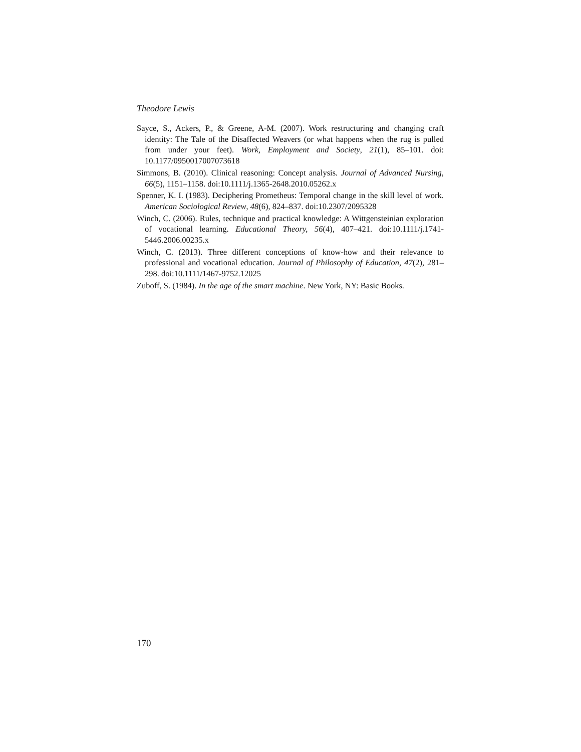Theodore Lewis
Sayce, S., Ackers, P., & Greene, A-M. (2007). Work restructuring and changing craft identity: The Tale of the Disaffected Weavers (or what happens when the rug is pulled from under your feet). Work, Employment and Society, 21(1), 85–101. doi: 10.1177/0950017007073618
Simmons, B. (2010). Clinical reasoning: Concept analysis. Journal of Advanced Nursing, 66(5), 1151–1158. doi:10.1111/j.1365-2648.2010.05262.x
Spenner, K. I. (1983). Deciphering Prometheus: Temporal change in the skill level of work. American Sociological Review, 48(6), 824–837. doi:10.2307/2095328
Winch, C. (2006). Rules, technique and practical knowledge: A Wittgensteinian exploration of vocational learning. Educational Theory, 56(4), 407–421. doi:10.1111/j.1741-5446.2006.00235.x
Winch, C. (2013). Three different conceptions of know-how and their relevance to professional and vocational education. Journal of Philosophy of Education, 47(2), 281–298. doi:10.1111/1467-9752.12025
Zuboff, S. (1984). In the age of the smart machine. New York, NY: Basic Books.
170